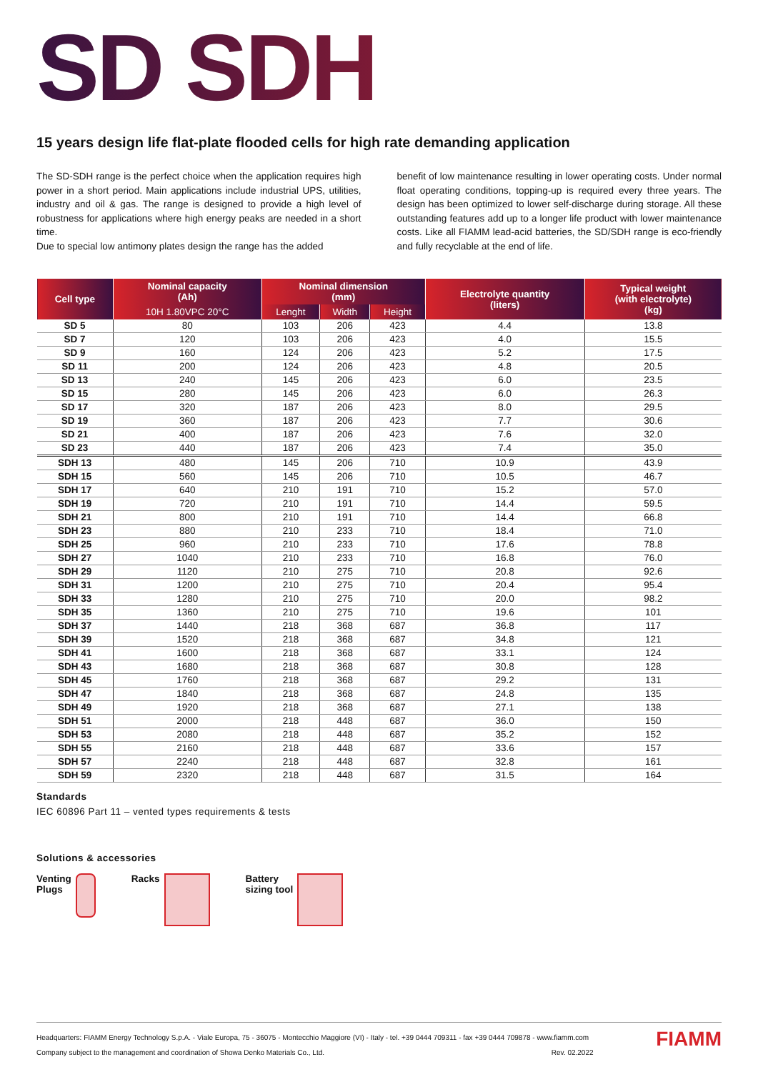SD SDH
15 years design life flat-plate flooded cells for high rate demanding application
The SD-SDH range is the perfect choice when the application requires high power in a short period. Main applications include industrial UPS, utilities, industry and oil & gas. The range is designed to provide a high level of robustness for applications where high energy peaks are needed in a short time.
Due to special low antimony plates design the range has the added
benefit of low maintenance resulting in lower operating costs. Under normal float operating conditions, topping-up is required every three years. The design has been optimized to lower self-discharge during storage. All these outstanding features add up to a longer life product with lower maintenance costs. Like all FIAMM lead-acid batteries, the SD/SDH range is eco-friendly and fully recyclable at the end of life.
| Cell type | Nominal capacity (Ah) | Nominal dimension (mm) | | | Electrolyte quantity (liters) | Typical weight (with electrolyte) (kg) |
| --- | --- | --- | --- | --- | --- | --- |
| | 10H 1.80VPC 20°C | Lenght | Width | Height | | |
| SD 5 | 80 | 103 | 206 | 423 | 4.4 | 13.8 |
| SD 7 | 120 | 103 | 206 | 423 | 4.0 | 15.5 |
| SD 9 | 160 | 124 | 206 | 423 | 5.2 | 17.5 |
| SD 11 | 200 | 124 | 206 | 423 | 4.8 | 20.5 |
| SD 13 | 240 | 145 | 206 | 423 | 6.0 | 23.5 |
| SD 15 | 280 | 145 | 206 | 423 | 6.0 | 26.3 |
| SD 17 | 320 | 187 | 206 | 423 | 8.0 | 29.5 |
| SD 19 | 360 | 187 | 206 | 423 | 7.7 | 30.6 |
| SD 21 | 400 | 187 | 206 | 423 | 7.6 | 32.0 |
| SD 23 | 440 | 187 | 206 | 423 | 7.4 | 35.0 |
| SDH 13 | 480 | 145 | 206 | 710 | 10.9 | 43.9 |
| SDH 15 | 560 | 145 | 206 | 710 | 10.5 | 46.7 |
| SDH 17 | 640 | 210 | 191 | 710 | 15.2 | 57.0 |
| SDH 19 | 720 | 210 | 191 | 710 | 14.4 | 59.5 |
| SDH 21 | 800 | 210 | 191 | 710 | 14.4 | 66.8 |
| SDH 23 | 880 | 210 | 233 | 710 | 18.4 | 71.0 |
| SDH 25 | 960 | 210 | 233 | 710 | 17.6 | 78.8 |
| SDH 27 | 1040 | 210 | 233 | 710 | 16.8 | 76.0 |
| SDH 29 | 1120 | 210 | 275 | 710 | 20.8 | 92.6 |
| SDH 31 | 1200 | 210 | 275 | 710 | 20.4 | 95.4 |
| SDH 33 | 1280 | 210 | 275 | 710 | 20.0 | 98.2 |
| SDH 35 | 1360 | 210 | 275 | 710 | 19.6 | 101 |
| SDH 37 | 1440 | 218 | 368 | 687 | 36.8 | 117 |
| SDH 39 | 1520 | 218 | 368 | 687 | 34.8 | 121 |
| SDH 41 | 1600 | 218 | 368 | 687 | 33.1 | 124 |
| SDH 43 | 1680 | 218 | 368 | 687 | 30.8 | 128 |
| SDH 45 | 1760 | 218 | 368 | 687 | 29.2 | 131 |
| SDH 47 | 1840 | 218 | 368 | 687 | 24.8 | 135 |
| SDH 49 | 1920 | 218 | 368 | 687 | 27.1 | 138 |
| SDH 51 | 2000 | 218 | 448 | 687 | 36.0 | 150 |
| SDH 53 | 2080 | 218 | 448 | 687 | 35.2 | 152 |
| SDH 55 | 2160 | 218 | 448 | 687 | 33.6 | 157 |
| SDH 57 | 2240 | 218 | 448 | 687 | 32.8 | 161 |
| SDH 59 | 2320 | 218 | 448 | 687 | 31.5 | 164 |
Standards
IEC 60896 Part 11 – vented types requirements & tests
Solutions & accessories
Venting
Plugs
Racks Battery
sizing tool
Headquarters: FIAMM Energy Technology S.p.A. - Viale Europa, 75 - 36075 - Montecchio Maggiore (VI) - Italy - tel. +39 0444 709311 - fax +39 0444 709878 - www.fiamm.com
Company subject to the management and coordination of Showa Denko Materials Co., Ltd. Rev. 02.2022
FIAMM